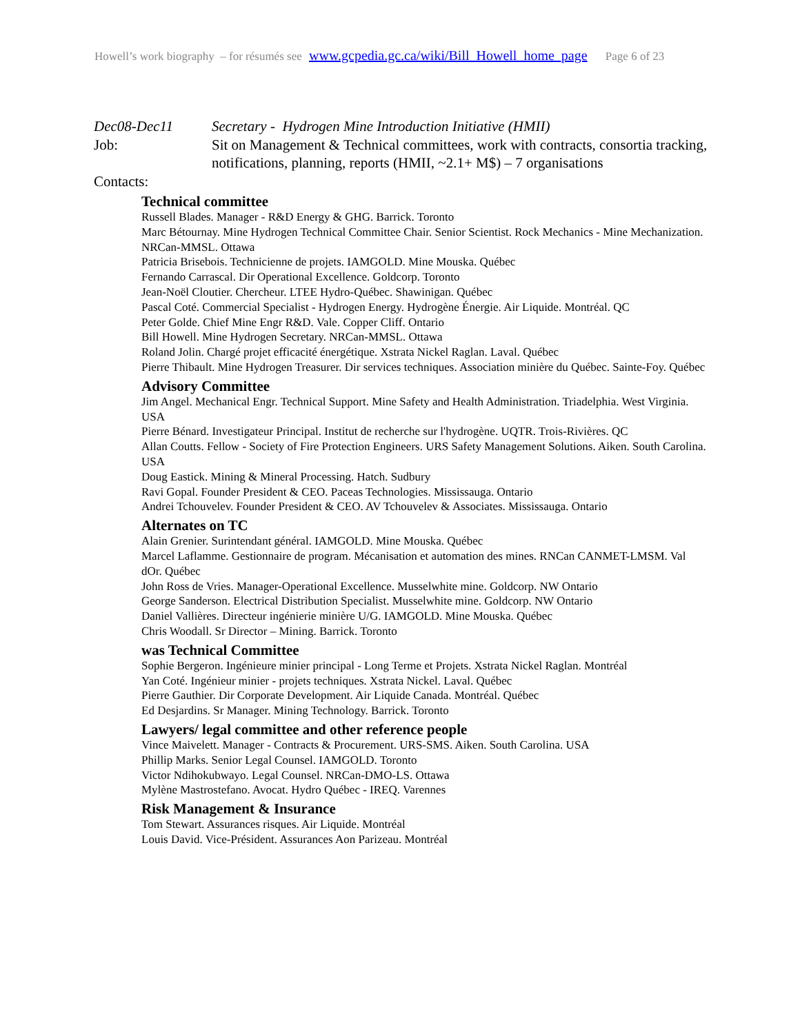Howell’s work biography – for résumés see www.gcpedia.gc.ca/wiki/Bill_Howell_home_page Page 6 of 23
Dec08-Dec11 Secretary - Hydrogen Mine Introduction Initiative (HMII)
Job: Sit on Management & Technical committees, work with contracts, consortia tracking, notifications, planning, reports (HMII, ~2.1+ M$) – 7 organisations
Contacts:
Technical committee
Russell Blades. Manager - R&D Energy & GHG. Barrick. Toronto
Marc Bétournay. Mine Hydrogen Technical Committee Chair. Senior Scientist. Rock Mechanics - Mine Mechanization. NRCan-MMSL. Ottawa
Patricia Brisebois. Technicienne de projets. IAMGOLD. Mine Mouska. Québec
Fernando Carrascal. Dir Operational Excellence. Goldcorp. Toronto
Jean-Noël Cloutier. Chercheur. LTEE Hydro-Québec. Shawinigan. Québec
Pascal Coté. Commercial Specialist - Hydrogen Energy. Hydrogène Énergie. Air Liquide. Montréal. QC
Peter Golde. Chief Mine Engr R&D. Vale. Copper Cliff. Ontario
Bill Howell. Mine Hydrogen Secretary. NRCan-MMSL. Ottawa
Roland Jolin. Chargé projet efficacité énergétique. Xstrata Nickel Raglan. Laval. Québec
Pierre Thibault. Mine Hydrogen Treasurer. Dir services techniques. Association minière du Québec. Sainte-Foy. Québec
Advisory Committee
Jim Angel. Mechanical Engr. Technical Support. Mine Safety and Health Administration. Triadelphia. West Virginia. USA
Pierre Bénard. Investigateur Principal. Institut de recherche sur l'hydrogène. UQTR. Trois-Rivières. QC
Allan Coutts. Fellow - Society of Fire Protection Engineers. URS Safety Management Solutions. Aiken. South Carolina. USA
Doug Eastick. Mining & Mineral Processing. Hatch. Sudbury
Ravi Gopal. Founder President & CEO. Paceas Technologies. Mississauga. Ontario
Andrei Tchouvelev. Founder President & CEO. AV Tchouvelev & Associates. Mississauga. Ontario
Alternates on TC
Alain Grenier. Surintendant général. IAMGOLD. Mine Mouska. Québec
Marcel Laflamme. Gestionnaire de program. Mécanisation et automation des mines. RNCan CANMET-LMSM. Val dOr. Québec
John Ross de Vries. Manager-Operational Excellence. Musselwhite mine. Goldcorp. NW Ontario
George Sanderson. Electrical Distribution Specialist. Musselwhite mine. Goldcorp. NW Ontario
Daniel Vallières. Directeur ingénierie minière U/G. IAMGOLD. Mine Mouska. Québec
Chris Woodall. Sr Director – Mining. Barrick. Toronto
was Technical Committee
Sophie Bergeron. Ingénieure minier principal - Long Terme et Projets. Xstrata Nickel Raglan. Montréal
Yan Coté. Ingénieur minier - projets techniques. Xstrata Nickel. Laval. Québec
Pierre Gauthier. Dir Corporate Development. Air Liquide Canada. Montréal. Québec
Ed Desjardins. Sr Manager. Mining Technology. Barrick. Toronto
Lawyers/ legal committee and other reference people
Vince Maivelett. Manager - Contracts & Procurement. URS-SMS. Aiken. South Carolina. USA
Phillip Marks. Senior Legal Counsel. IAMGOLD. Toronto
Victor Ndihokubwayo. Legal Counsel. NRCan-DMO-LS. Ottawa
Mylène Mastrostefano. Avocat. Hydro Québec - IREQ. Varennes
Risk Management & Insurance
Tom Stewart. Assurances risques. Air Liquide. Montréal
Louis David. Vice-Président. Assurances Aon Parizeau. Montréal